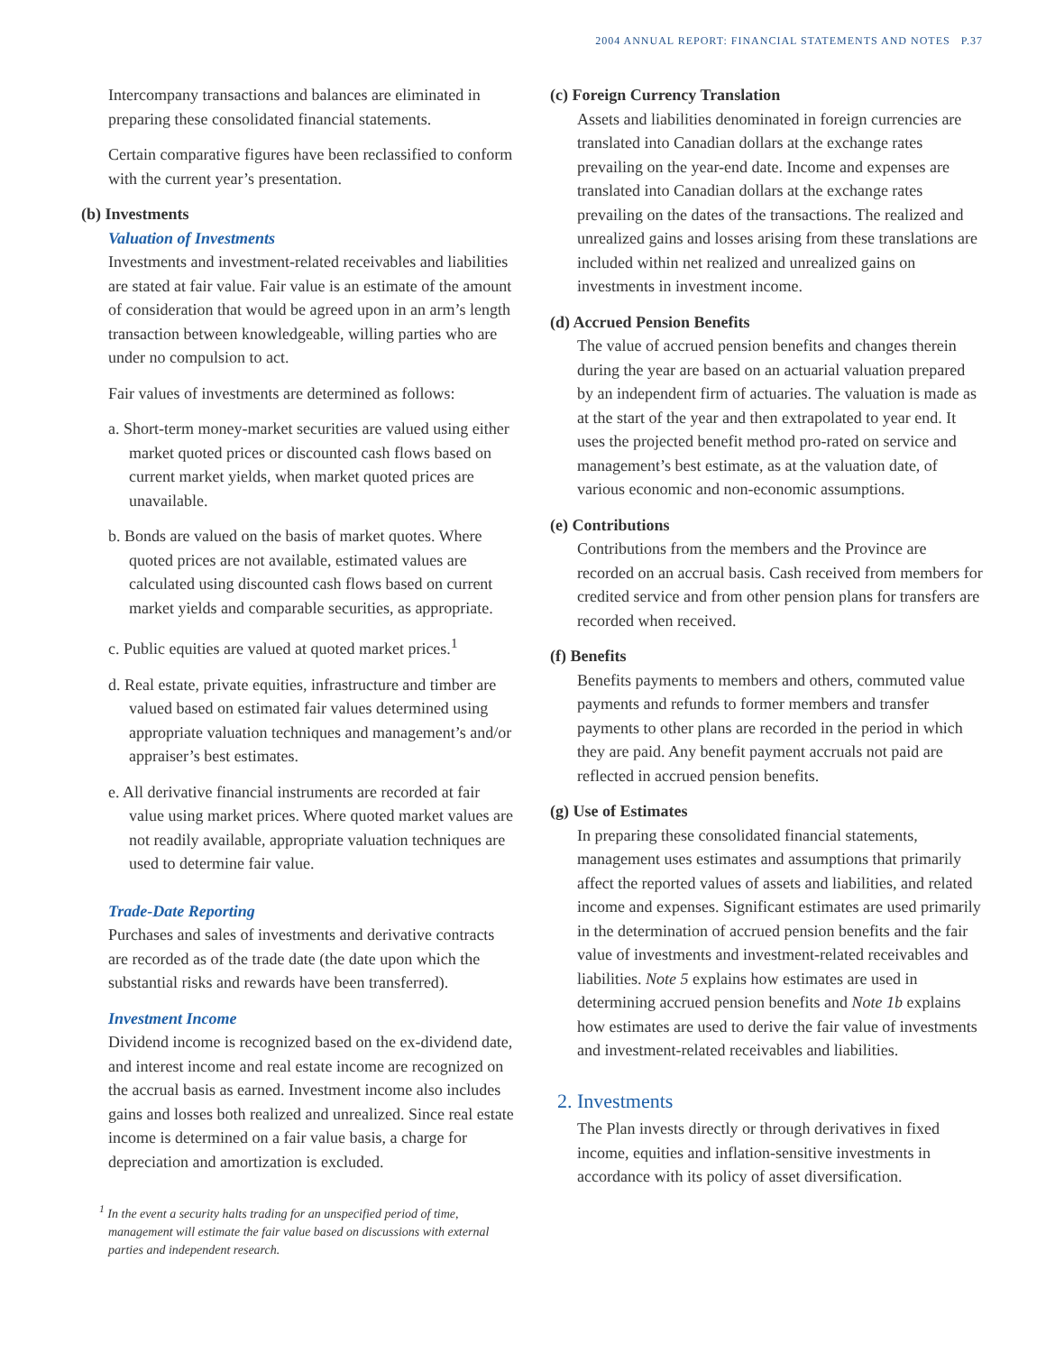2004 ANNUAL REPORT: FINANCIAL STATEMENTS AND NOTES P.37
Intercompany transactions and balances are eliminated in preparing these consolidated financial statements.
Certain comparative figures have been reclassified to conform with the current year’s presentation.
(b) Investments
Valuation of Investments
Investments and investment-related receivables and liabilities are stated at fair value. Fair value is an estimate of the amount of consideration that would be agreed upon in an arm’s length transaction between knowledgeable, willing parties who are under no compulsion to act.
Fair values of investments are determined as follows:
a. Short-term money-market securities are valued using either market quoted prices or discounted cash flows based on current market yields, when market quoted prices are unavailable.
b. Bonds are valued on the basis of market quotes. Where quoted prices are not available, estimated values are calculated using discounted cash flows based on current market yields and comparable securities, as appropriate.
c. Public equities are valued at quoted market prices.<sup>1</sup>
d. Real estate, private equities, infrastructure and timber are valued based on estimated fair values determined using appropriate valuation techniques and management’s and/or appraiser’s best estimates.
e. All derivative financial instruments are recorded at fair value using market prices. Where quoted market values are not readily available, appropriate valuation techniques are used to determine fair value.
Trade-Date Reporting
Purchases and sales of investments and derivative contracts are recorded as of the trade date (the date upon which the substantial risks and rewards have been transferred).
Investment Income
Dividend income is recognized based on the ex-dividend date, and interest income and real estate income are recognized on the accrual basis as earned. Investment income also includes gains and losses both realized and unrealized. Since real estate income is determined on a fair value basis, a charge for depreciation and amortization is excluded.
<sup>1</sup> In the event a security halts trading for an unspecified period of time, management will estimate the fair value based on discussions with external parties and independent research.
(c) Foreign Currency Translation
Assets and liabilities denominated in foreign currencies are translated into Canadian dollars at the exchange rates prevailing on the year-end date. Income and expenses are translated into Canadian dollars at the exchange rates prevailing on the dates of the transactions. The realized and unrealized gains and losses arising from these translations are included within net realized and unrealized gains on investments in investment income.
(d) Accrued Pension Benefits
The value of accrued pension benefits and changes therein during the year are based on an actuarial valuation prepared by an independent firm of actuaries. The valuation is made as at the start of the year and then extrapolated to year end. It uses the projected benefit method pro-rated on service and management’s best estimate, as at the valuation date, of various economic and non-economic assumptions.
(e) Contributions
Contributions from the members and the Province are recorded on an accrual basis. Cash received from members for credited service and from other pension plans for transfers are recorded when received.
(f) Benefits
Benefits payments to members and others, commuted value payments and refunds to former members and transfer payments to other plans are recorded in the period in which they are paid. Any benefit payment accruals not paid are reflected in accrued pension benefits.
(g) Use of Estimates
In preparing these consolidated financial statements, management uses estimates and assumptions that primarily affect the reported values of assets and liabilities, and related income and expenses. Significant estimates are used primarily in the determination of accrued pension benefits and the fair value of investments and investment-related receivables and liabilities. Note 5 explains how estimates are used in determining accrued pension benefits and Note 1b explains how estimates are used to derive the fair value of investments and investment-related receivables and liabilities.
2. Investments
The Plan invests directly or through derivatives in fixed income, equities and inflation-sensitive investments in accordance with its policy of asset diversification.